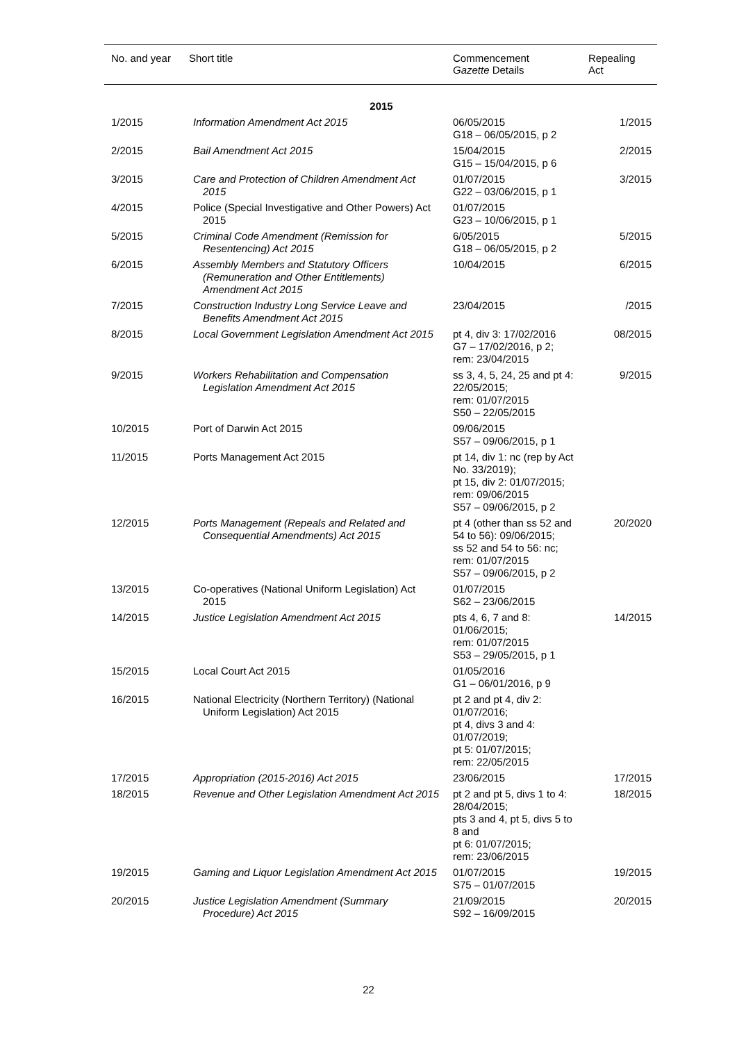| No. and year | Short title | Commencement Gazette Details | Repealing Act |
| --- | --- | --- | --- |
| 2015 | | | |
| 1/2015 | Information Amendment Act 2015 | 06/05/2015 G18 – 06/05/2015, p 2 | 1/2015 |
| 2/2015 | Bail Amendment Act 2015 | 15/04/2015 G15 – 15/04/2015, p 6 | 2/2015 |
| 3/2015 | Care and Protection of Children Amendment Act 2015 | 01/07/2015 G22 – 03/06/2015, p 1 | 3/2015 |
| 4/2015 | Police (Special Investigative and Other Powers) Act 2015 | 01/07/2015 G23 – 10/06/2015, p 1 | |
| 5/2015 | Criminal Code Amendment (Remission for Resentencing) Act 2015 | 6/05/2015 G18 – 06/05/2015, p 2 | 5/2015 |
| 6/2015 | Assembly Members and Statutory Officers (Remuneration and Other Entitlements) Amendment Act 2015 | 10/04/2015 | 6/2015 |
| 7/2015 | Construction Industry Long Service Leave and Benefits Amendment Act 2015 | 23/04/2015 | /2015 |
| 8/2015 | Local Government Legislation Amendment Act 2015 | pt 4, div 3: 17/02/2016 G7 – 17/02/2016, p 2; rem: 23/04/2015 | 08/2015 |
| 9/2015 | Workers Rehabilitation and Compensation Legislation Amendment Act 2015 | ss 3, 4, 5, 24, 25 and pt 4: 22/05/2015; rem: 01/07/2015 S50 – 22/05/2015 | 9/2015 |
| 10/2015 | Port of Darwin Act 2015 | 09/06/2015 S57 – 09/06/2015, p 1 | |
| 11/2015 | Ports Management Act 2015 | pt 14, div 1: nc (rep by Act No. 33/2019); pt 15, div 2: 01/07/2015; rem: 09/06/2015 S57 – 09/06/2015, p 2 | |
| 12/2015 | Ports Management (Repeals and Related and Consequential Amendments) Act 2015 | pt 4 (other than ss 52 and 54 to 56): 09/06/2015; ss 52 and 54 to 56: nc; rem: 01/07/2015 S57 – 09/06/2015, p 2 | 20/2020 |
| 13/2015 | Co-operatives (National Uniform Legislation) Act 2015 | 01/07/2015 S62 – 23/06/2015 | |
| 14/2015 | Justice Legislation Amendment Act 2015 | pts 4, 6, 7 and 8: 01/06/2015; rem: 01/07/2015 S53 – 29/05/2015, p 1 | 14/2015 |
| 15/2015 | Local Court Act 2015 | 01/05/2016 G1 – 06/01/2016, p 9 | |
| 16/2015 | National Electricity (Northern Territory) (National Uniform Legislation) Act 2015 | pt 2 and pt 4, div 2: 01/07/2016; pt 4, divs 3 and 4: 01/07/2019; pt 5: 01/07/2015; rem: 22/05/2015 | |
| 17/2015 | Appropriation (2015-2016) Act 2015 | 23/06/2015 | 17/2015 |
| 18/2015 | Revenue and Other Legislation Amendment Act 2015 | pt 2 and pt 5, divs 1 to 4: 28/04/2015; pts 3 and 4, pt 5, divs 5 to 8 and pt 6: 01/07/2015; rem: 23/06/2015 | 18/2015 |
| 19/2015 | Gaming and Liquor Legislation Amendment Act 2015 | 01/07/2015 S75 – 01/07/2015 | 19/2015 |
| 20/2015 | Justice Legislation Amendment (Summary Procedure) Act 2015 | 21/09/2015 S92 – 16/09/2015 | 20/2015 |
22